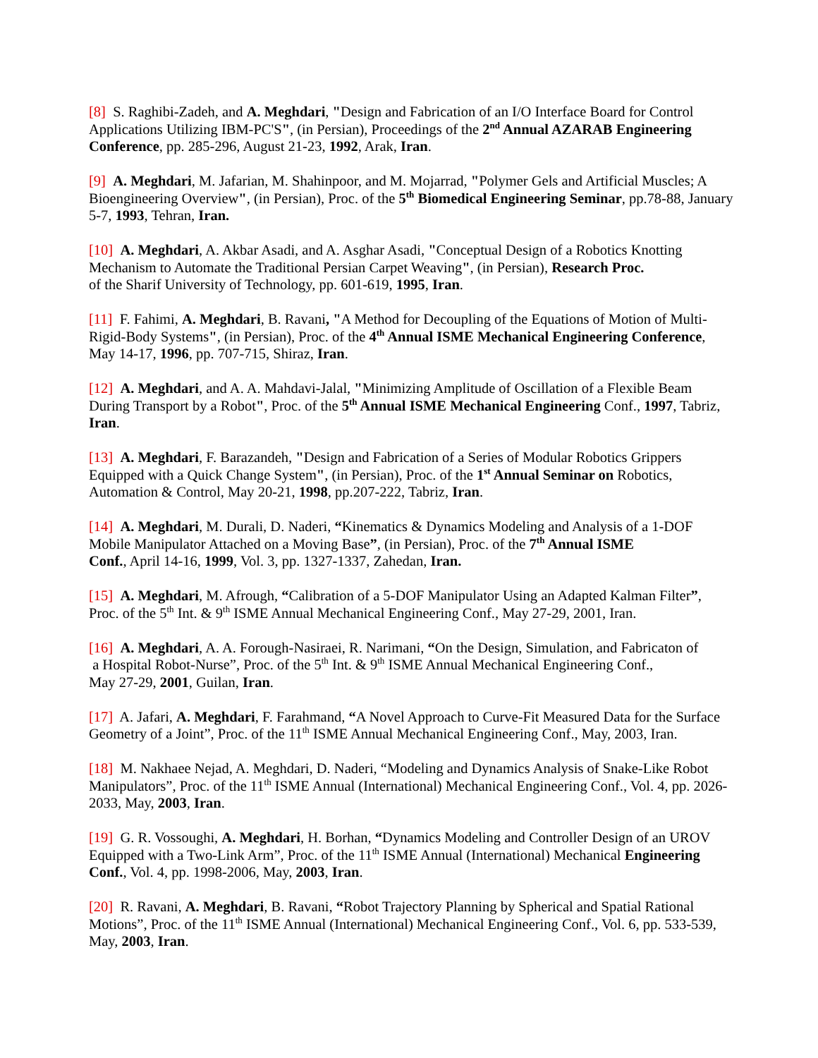[8] S. Raghibi-Zadeh, and A. Meghdari, "Design and Fabrication of an I/O Interface Board for Control Applications Utilizing IBM-PC'S", (in Persian), Proceedings of the 2<sup>nd</sup> Annual AZARAB Engineering Conference, pp. 285-296, August 21-23, 1992, Arak, Iran.
[9] A. Meghdari, M. Jafarian, M. Shahinpoor, and M. Mojarrad, "Polymer Gels and Artificial Muscles; A Bioengineering Overview", (in Persian), Proc. of the 5<sup>th</sup> Biomedical Engineering Seminar, pp.78-88, January 5-7, 1993, Tehran, Iran.
[10] A. Meghdari, A. Akbar Asadi, and A. Asghar Asadi, "Conceptual Design of a Robotics Knotting Mechanism to Automate the Traditional Persian Carpet Weaving", (in Persian), Research Proc.
of the Sharif University of Technology, pp. 601-619, 1995, Iran.
[11] F. Fahimi, A. Meghdari, B. Ravani, "A Method for Decoupling of the Equations of Motion of Multi-Rigid-Body Systems", (in Persian), Proc. of the 4<sup>th</sup> Annual ISME Mechanical Engineering Conference, May 14-17, 1996, pp. 707-715, Shiraz, Iran.
[12] A. Meghdari, and A. A. Mahdavi-Jalal, "Minimizing Amplitude of Oscillation of a Flexible Beam During Transport by a Robot", Proc. of the 5<sup>th</sup> Annual ISME Mechanical Engineering Conf., 1997, Tabriz, Iran.
[13] A. Meghdari, F. Barazandeh, "Design and Fabrication of a Series of Modular Robotics Grippers Equipped with a Quick Change System", (in Persian), Proc. of the 1<sup>st</sup> Annual Seminar on Robotics, Automation & Control, May 20-21, 1998, pp.207-222, Tabriz, Iran.
[14] A. Meghdari, M. Durali, D. Naderi, “Kinematics & Dynamics Modeling and Analysis of a 1-DOF Mobile Manipulator Attached on a Moving Base”, (in Persian), Proc. of the 7<sup>th</sup> Annual ISME
Conf., April 14-16, 1999, Vol. 3, pp. 1327-1337, Zahedan, Iran.
[15] A. Meghdari, M. Afrough, “Calibration of a 5-DOF Manipulator Using an Adapted Kalman Filter”, Proc. of the 5<sup>th</sup> Int. & 9<sup>th</sup> ISME Annual Mechanical Engineering Conf., May 27-29, 2001, Iran.
[16] A. Meghdari, A. A. Forough-Nasiraei, R. Narimani, “On the Design, Simulation, and Fabricaton of
a Hospital Robot-Nurse”, Proc. of the 5<sup>th</sup> Int. & 9<sup>th</sup> ISME Annual Mechanical Engineering Conf.,
May 27-29, 2001, Guilan, Iran.
[17] A. Jafari, A. Meghdari, F. Farahmand, “A Novel Approach to Curve-Fit Measured Data for the Surface Geometry of a Joint”, Proc. of the 11<sup>th</sup> ISME Annual Mechanical Engineering Conf., May, 2003, Iran.
[18] M. Nakhaee Nejad, A. Meghdari, D. Naderi, “Modeling and Dynamics Analysis of Snake-Like Robot Manipulators”, Proc. of the 11<sup>th</sup> ISME Annual (International) Mechanical Engineering Conf., Vol. 4, pp. 2026-2033, May, 2003, Iran.
[19] G. R. Vossoughi, A. Meghdari, H. Borhan, “Dynamics Modeling and Controller Design of an UROV Equipped with a Two-Link Arm”, Proc. of the 11<sup>th</sup> ISME Annual (International) Mechanical Engineering Conf., Vol. 4, pp. 1998-2006, May, 2003, Iran.
[20] R. Ravani, A. Meghdari, B. Ravani, “Robot Trajectory Planning by Spherical and Spatial Rational Motions”, Proc. of the 11<sup>th</sup> ISME Annual (International) Mechanical Engineering Conf., Vol. 6, pp. 533-539, May, 2003, Iran.